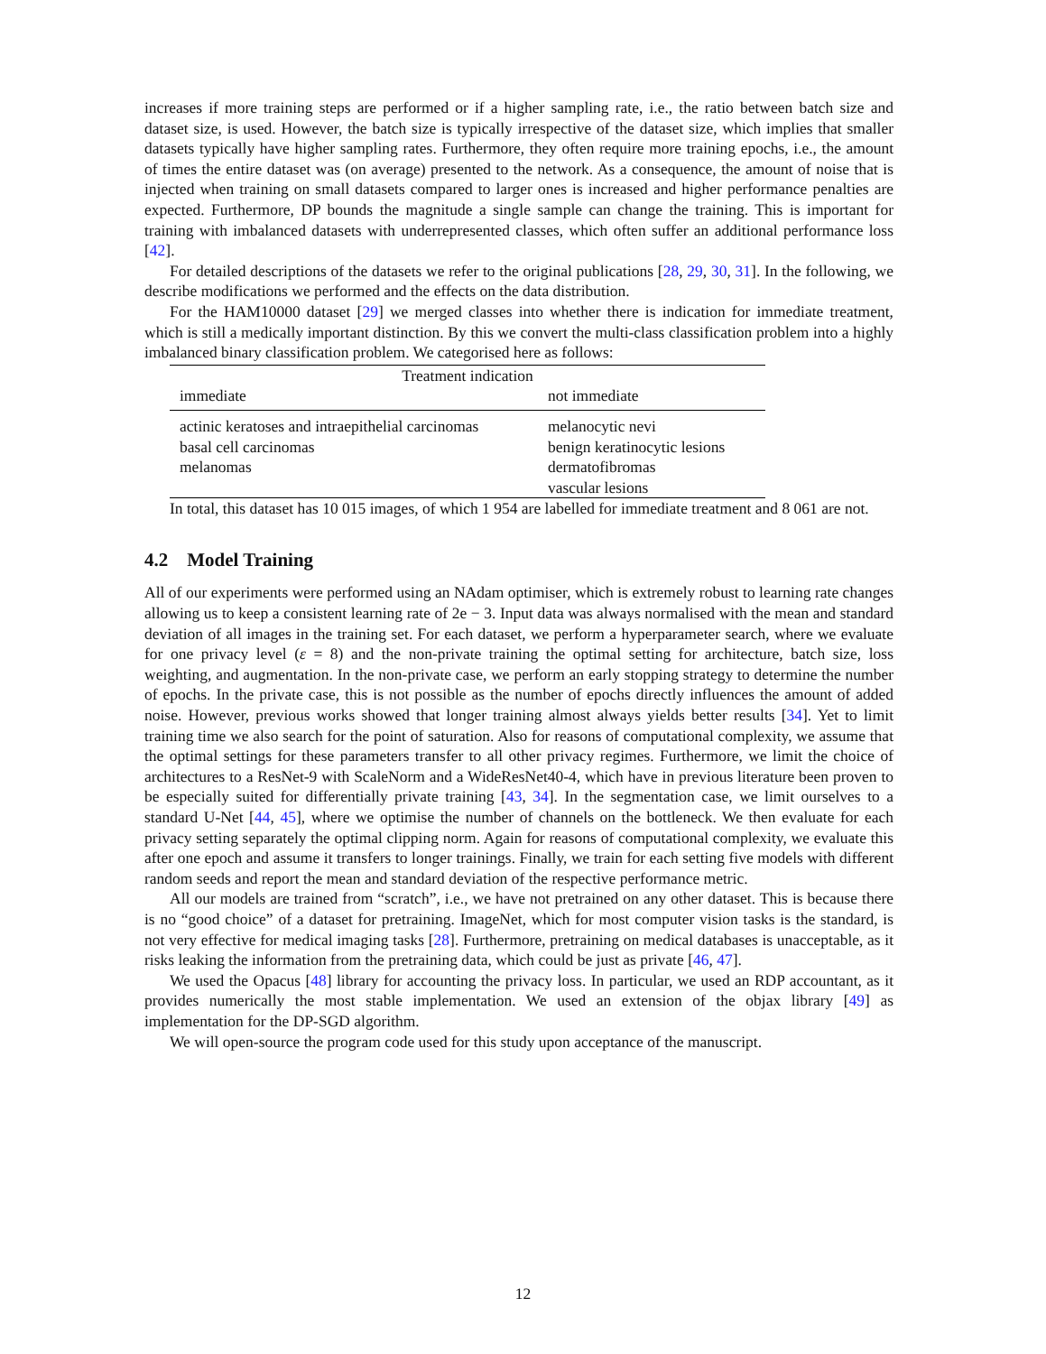increases if more training steps are performed or if a higher sampling rate, i.e., the ratio between batch size and dataset size, is used. However, the batch size is typically irrespective of the dataset size, which implies that smaller datasets typically have higher sampling rates. Furthermore, they often require more training epochs, i.e., the amount of times the entire dataset was (on average) presented to the network. As a consequence, the amount of noise that is injected when training on small datasets compared to larger ones is increased and higher performance penalties are expected. Furthermore, DP bounds the magnitude a single sample can change the training. This is important for training with imbalanced datasets with underrepresented classes, which often suffer an additional performance loss [42].
For detailed descriptions of the datasets we refer to the original publications [28, 29, 30, 31]. In the following, we describe modifications we performed and the effects on the data distribution.
For the HAM10000 dataset [29] we merged classes into whether there is indication for immediate treatment, which is still a medically important distinction. By this we convert the multi-class classification problem into a highly imbalanced binary classification problem. We categorised here as follows:
| Treatment indication | |
| --- | --- |
| immediate | not immediate |
| actinic keratoses and intraepithelial carcinomas | melanocytic nevi |
| basal cell carcinomas | benign keratinocytic lesions |
| melanomas | dermatofibromas |
| | vascular lesions |
In total, this dataset has 10 015 images, of which 1 954 are labelled for immediate treatment and 8 061 are not.
4.2 Model Training
All of our experiments were performed using an NAdam optimiser, which is extremely robust to learning rate changes allowing us to keep a consistent learning rate of 2e − 3. Input data was always normalised with the mean and standard deviation of all images in the training set. For each dataset, we perform a hyperparameter search, where we evaluate for one privacy level (ε = 8) and the non-private training the optimal setting for architecture, batch size, loss weighting, and augmentation. In the non-private case, we perform an early stopping strategy to determine the number of epochs. In the private case, this is not possible as the number of epochs directly influences the amount of added noise. However, previous works showed that longer training almost always yields better results [34]. Yet to limit training time we also search for the point of saturation. Also for reasons of computational complexity, we assume that the optimal settings for these parameters transfer to all other privacy regimes. Furthermore, we limit the choice of architectures to a ResNet-9 with ScaleNorm and a WideResNet40-4, which have in previous literature been proven to be especially suited for differentially private training [43, 34]. In the segmentation case, we limit ourselves to a standard U-Net [44, 45], where we optimise the number of channels on the bottleneck. We then evaluate for each privacy setting separately the optimal clipping norm. Again for reasons of computational complexity, we evaluate this after one epoch and assume it transfers to longer trainings. Finally, we train for each setting five models with different random seeds and report the mean and standard deviation of the respective performance metric.
All our models are trained from “scratch”, i.e., we have not pretrained on any other dataset. This is because there is no “good choice” of a dataset for pretraining. ImageNet, which for most computer vision tasks is the standard, is not very effective for medical imaging tasks [28]. Furthermore, pretraining on medical databases is unacceptable, as it risks leaking the information from the pretraining data, which could be just as private [46, 47].
We used the Opacus [48] library for accounting the privacy loss. In particular, we used an RDP accountant, as it provides numerically the most stable implementation. We used an extension of the objax library [49] as implementation for the DP-SGD algorithm.
We will open-source the program code used for this study upon acceptance of the manuscript.
12